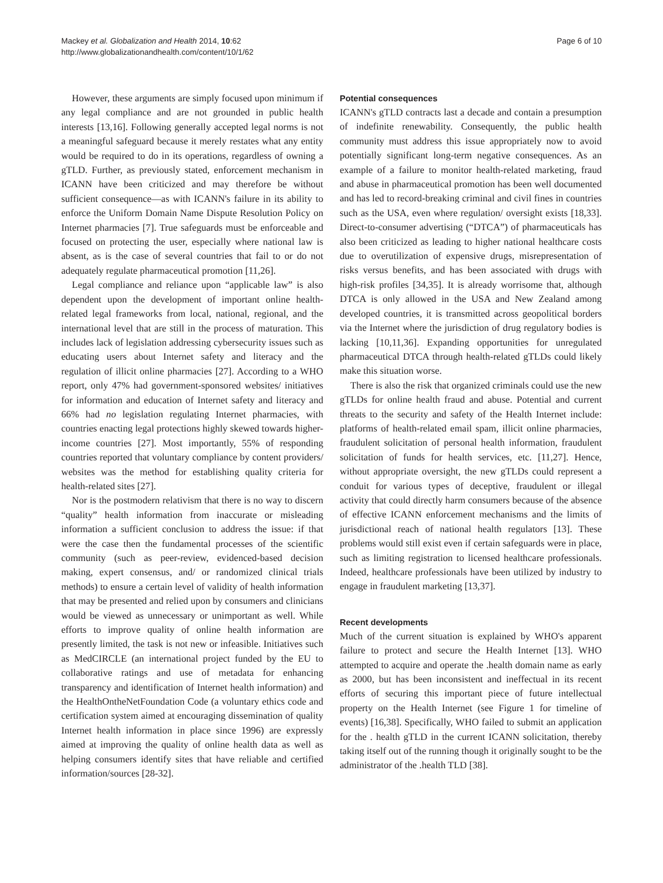Mackey et al. Globalization and Health 2014, 10:62
http://www.globalizationandhealth.com/content/10/1/62
Page 6 of 10
However, these arguments are simply focused upon minimum if any legal compliance and are not grounded in public health interests [13,16]. Following generally accepted legal norms is not a meaningful safeguard because it merely restates what any entity would be required to do in its operations, regardless of owning a gTLD. Further, as previously stated, enforcement mechanism in ICANN have been criticized and may therefore be without sufficient consequence—as with ICANN's failure in its ability to enforce the Uniform Domain Name Dispute Resolution Policy on Internet pharmacies [7]. True safeguards must be enforceable and focused on protecting the user, especially where national law is absent, as is the case of several countries that fail to or do not adequately regulate pharmaceutical promotion [11,26].
Legal compliance and reliance upon “applicable law” is also dependent upon the development of important online health-related legal frameworks from local, national, regional, and the international level that are still in the process of maturation. This includes lack of legislation addressing cybersecurity issues such as educating users about Internet safety and literacy and the regulation of illicit online pharmacies [27]. According to a WHO report, only 47% had government-sponsored websites/ initiatives for information and education of Internet safety and literacy and 66% had no legislation regulating Internet pharmacies, with countries enacting legal protections highly skewed towards higher-income countries [27]. Most importantly, 55% of responding countries reported that voluntary compliance by content providers/ websites was the method for establishing quality criteria for health-related sites [27].
Nor is the postmodern relativism that there is no way to discern “quality” health information from inaccurate or misleading information a sufficient conclusion to address the issue: if that were the case then the fundamental processes of the scientific community (such as peer-review, evidenced-based decision making, expert consensus, and/ or randomized clinical trials methods) to ensure a certain level of validity of health information that may be presented and relied upon by consumers and clinicians would be viewed as unnecessary or unimportant as well. While efforts to improve quality of online health information are presently limited, the task is not new or infeasible. Initiatives such as MedCIRCLE (an international project funded by the EU to collaborative ratings and use of metadata for enhancing transparency and identification of Internet health information) and the HealthOntheNetFoundation Code (a voluntary ethics code and certification system aimed at encouraging dissemination of quality Internet health information in place since 1996) are expressly aimed at improving the quality of online health data as well as helping consumers identify sites that have reliable and certified information/sources [28-32].
Potential consequences
ICANN's gTLD contracts last a decade and contain a presumption of indefinite renewability. Consequently, the public health community must address this issue appropriately now to avoid potentially significant long-term negative consequences. As an example of a failure to monitor health-related marketing, fraud and abuse in pharmaceutical promotion has been well documented and has led to record-breaking criminal and civil fines in countries such as the USA, even where regulation/ oversight exists [18,33]. Direct-to-consumer advertising (“DTCA”) of pharmaceuticals has also been criticized as leading to higher national healthcare costs due to overutilization of expensive drugs, misrepresentation of risks versus benefits, and has been associated with drugs with high-risk profiles [34,35]. It is already worrisome that, although DTCA is only allowed in the USA and New Zealand among developed countries, it is transmitted across geopolitical borders via the Internet where the jurisdiction of drug regulatory bodies is lacking [10,11,36]. Expanding opportunities for unregulated pharmaceutical DTCA through health-related gTLDs could likely make this situation worse.
There is also the risk that organized criminals could use the new gTLDs for online health fraud and abuse. Potential and current threats to the security and safety of the Health Internet include: platforms of health-related email spam, illicit online pharmacies, fraudulent solicitation of personal health information, fraudulent solicitation of funds for health services, etc. [11,27]. Hence, without appropriate oversight, the new gTLDs could represent a conduit for various types of deceptive, fraudulent or illegal activity that could directly harm consumers because of the absence of effective ICANN enforcement mechanisms and the limits of jurisdictional reach of national health regulators [13]. These problems would still exist even if certain safeguards were in place, such as limiting registration to licensed healthcare professionals. Indeed, healthcare professionals have been utilized by industry to engage in fraudulent marketing [13,37].
Recent developments
Much of the current situation is explained by WHO's apparent failure to protect and secure the Health Internet [13]. WHO attempted to acquire and operate the .health domain name as early as 2000, but has been inconsistent and ineffectual in its recent efforts of securing this important piece of future intellectual property on the Health Internet (see Figure 1 for timeline of events) [16,38]. Specifically, WHO failed to submit an application for the . health gTLD in the current ICANN solicitation, thereby taking itself out of the running though it originally sought to be the administrator of the .health TLD [38].